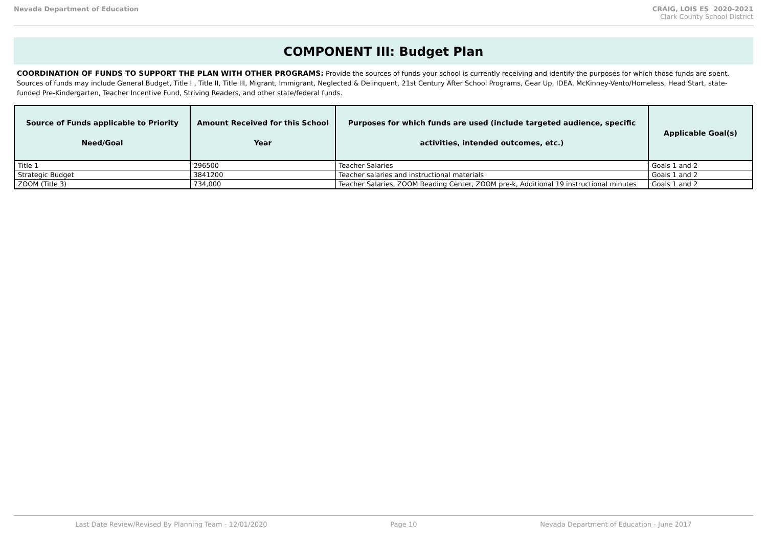Nevada Department of Education CRAIG, LOIS ES 2020-2021
Clark County School District
COMPONENT III: Budget Plan
COORDINATION OF FUNDS TO SUPPORT THE PLAN WITH OTHER PROGRAMS: Provide the sources of funds your school is currently receiving and identify the purposes for which those funds are spent. Sources of funds may include General Budget, Title I , Title II, Title III, Migrant, Immigrant, Neglected & Delinquent, 21st Century After School Programs, Gear Up, IDEA, McKinney-Vento/Homeless, Head Start, state-funded Pre-Kindergarten, Teacher Incentive Fund, Striving Readers, and other state/federal funds.
| Source of Funds applicable to Priority Need/Goal | Amount Received for this School Year | Purposes for which funds are used (include targeted audience, specific activities, intended outcomes, etc.) | Applicable Goal(s) |
| --- | --- | --- | --- |
| Title 1 | 296500 | Teacher Salaries | Goals 1 and 2 |
| Strategic Budget | 3841200 | Teacher salaries and instructional materials | Goals 1 and 2 |
| ZOOM (Title 3) | 734,000 | Teacher Salaries, ZOOM Reading Center, ZOOM pre-k, Additional 19 instructional minutes | Goals 1 and 2 |
Last Date Review/Revised By Planning Team - 12/01/2020 Page 10 Nevada Department of Education - June 2017